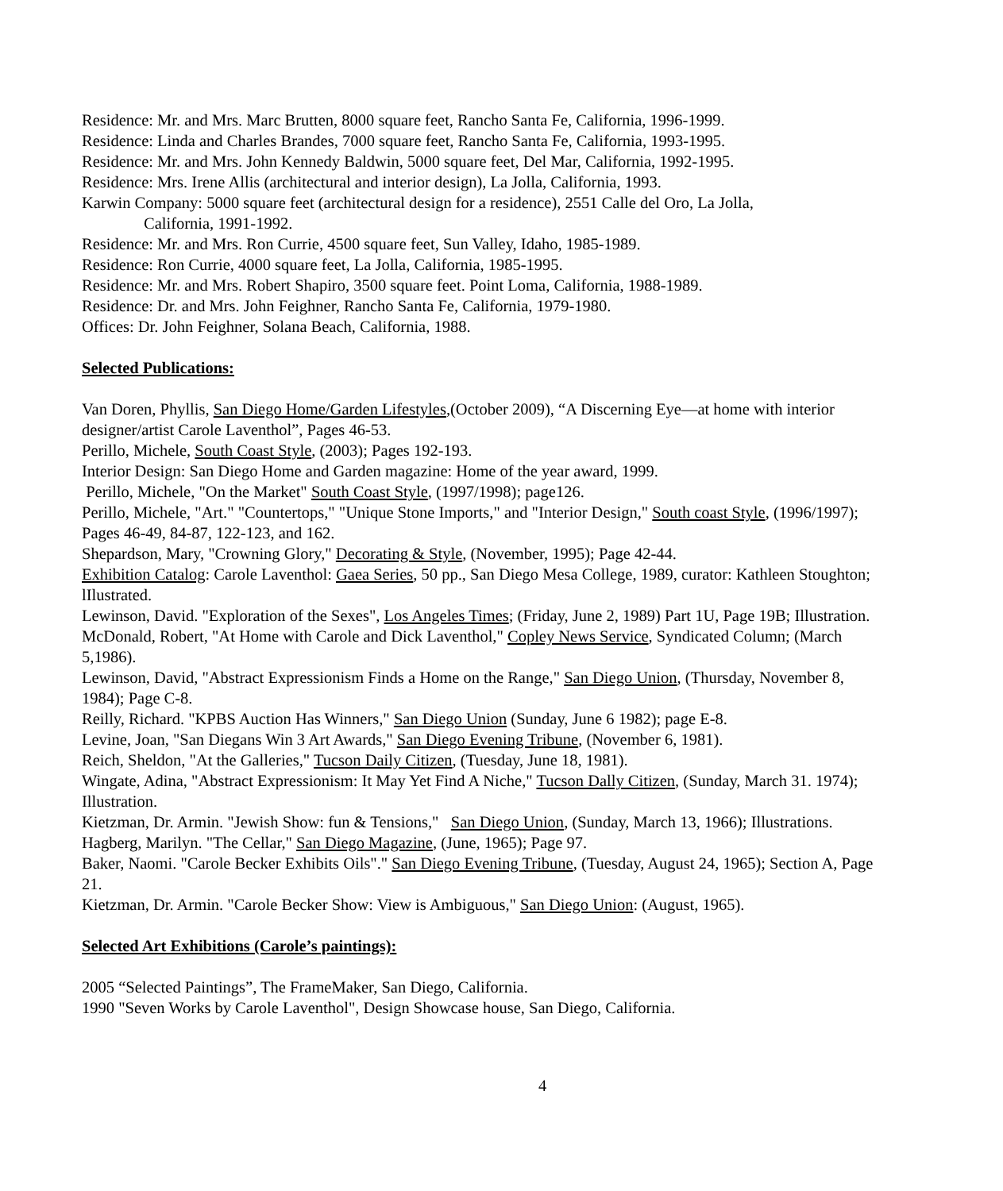Residence: Mr. and Mrs. Marc Brutten, 8000 square feet, Rancho Santa Fe, California, 1996-1999.
Residence: Linda and Charles Brandes, 7000 square feet, Rancho Santa Fe, California, 1993-1995.
Residence: Mr. and Mrs. John Kennedy Baldwin, 5000 square feet, Del Mar, California, 1992-1995.
Residence: Mrs. Irene Allis (architectural and interior design), La Jolla, California, 1993.
Karwin Company: 5000 square feet (architectural design for a residence), 2551 Calle del Oro, La Jolla,
California, 1991-1992.
Residence: Mr. and Mrs. Ron Currie, 4500 square feet, Sun Valley, Idaho, 1985-1989.
Residence: Ron Currie, 4000 square feet, La Jolla, California, 1985-1995.
Residence: Mr. and Mrs. Robert Shapiro, 3500 square feet. Point Loma, California, 1988-1989.
Residence: Dr. and Mrs. John Feighner, Rancho Santa Fe, California, 1979-1980.
Offices: Dr. John Feighner, Solana Beach, California, 1988.
Selected Publications:
Van Doren, Phyllis, San Diego Home/Garden Lifestyles,(October 2009), “A Discerning Eye—at home with interior designer/artist Carole Laventhol”, Pages 46-53.
Perillo, Michele, South Coast Style, (2003); Pages 192-193.
Interior Design: San Diego Home and Garden magazine: Home of the year award, 1999.
Perillo, Michele, "On the Market" South Coast Style, (1997/1998); page126.
Perillo, Michele, "Art." "Countertops," "Unique Stone Imports," and "Interior Design," South coast Style, (1996/1997); Pages 46-49, 84-87, 122-123, and 162.
Shepardson, Mary, "Crowning Glory," Decorating & Style, (November, 1995); Page 42-44.
Exhibition Catalog: Carole Laventhol: Gaea Series, 50 pp., San Diego Mesa College, 1989, curator: Kathleen Stoughton; lIlustrated.
Lewinson, David. "Exploration of the Sexes", Los Angeles Times; (Friday, June 2, 1989) Part 1U, Page 19B; Illustration.
McDonald, Robert, "At Home with Carole and Dick Laventhol," Copley News Service, Syndicated Column; (March 5,1986).
Lewinson, David, "Abstract Expressionism Finds a Home on the Range," San Diego Union, (Thursday, November 8, 1984); Page C-8.
Reilly, Richard. "KPBS Auction Has Winners," San Diego Union (Sunday, June 6 1982); page E-8.
Levine, Joan, "San Diegans Win 3 Art Awards," San Diego Evening Tribune, (November 6, 1981).
Reich, Sheldon, "At the Galleries," Tucson Daily Citizen, (Tuesday, June 18, 1981).
Wingate, Adina, "Abstract Expressionism: It May Yet Find A Niche," Tucson Dally Citizen, (Sunday, March 31. 1974); Illustration.
Kietzman, Dr. Armin. "Jewish Show: fun & Tensions," San Diego Union, (Sunday, March 13, 1966); Illustrations.
Hagberg, Marilyn. "The Cellar," San Diego Magazine, (June, 1965); Page 97.
Baker, Naomi. "Carole Becker Exhibits Oils"." San Diego Evening Tribune, (Tuesday, August 24, 1965); Section A, Page 21.
Kietzman, Dr. Armin. "Carole Becker Show: View is Ambiguous," San Diego Union: (August, 1965).
Selected Art Exhibitions (Carole’s paintings):
2005 “Selected Paintings”, The FrameMaker, San Diego, California.
1990 "Seven Works by Carole Laventhol", Design Showcase house, San Diego, California.
4